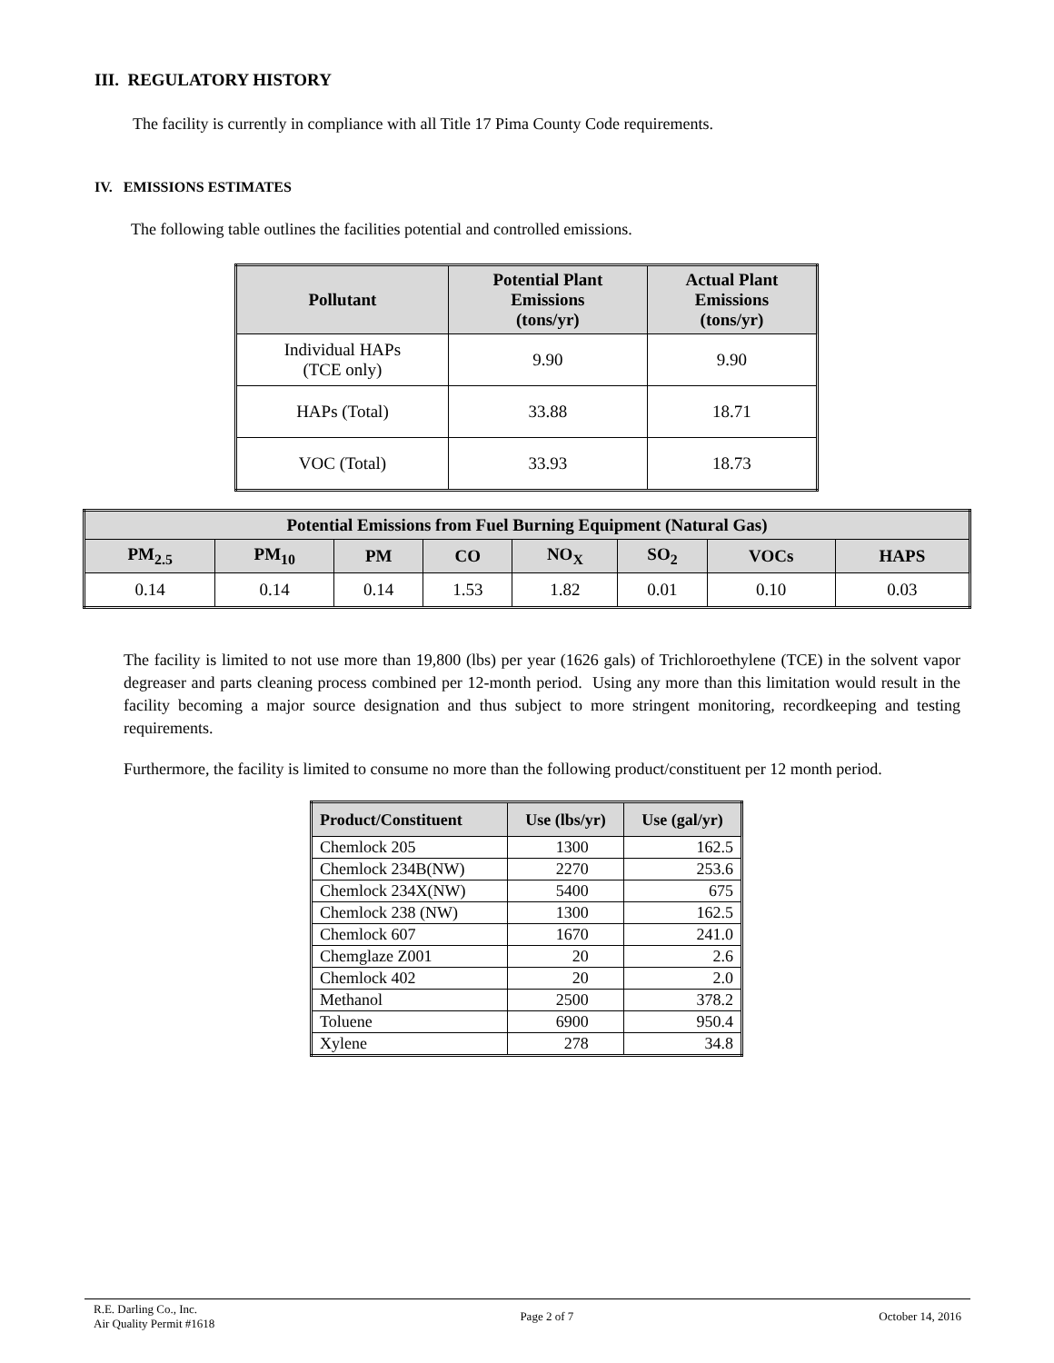III. REGULATORY HISTORY
The facility is currently in compliance with all Title 17 Pima County Code requirements.
IV. EMISSIONS ESTIMATES
The following table outlines the facilities potential and controlled emissions.
| Pollutant | Potential Plant Emissions (tons/yr) | Actual Plant Emissions (tons/yr) |
| --- | --- | --- |
| Individual HAPs (TCE only) | 9.90 | 9.90 |
| HAPs (Total) | 33.88 | 18.71 |
| VOC (Total) | 33.93 | 18.73 |
| Potential Emissions from Fuel Burning Equipment (Natural Gas) | | | | | | | |
| --- | --- | --- | --- | --- | --- | --- | --- |
| PM<sub>2.5</sub> | PM<sub>10</sub> | PM | CO | NO<sub>X</sub> | SO<sub>2</sub> | VOCs | HAPS |
| 0.14 | 0.14 | 0.14 | 1.53 | 1.82 | 0.01 | 0.10 | 0.03 |
The facility is limited to not use more than 19,800 (lbs) per year (1626 gals) of Trichloroethylene (TCE) in the solvent vapor degreaser and parts cleaning process combined per 12-month period. Using any more than this limitation would result in the facility becoming a major source designation and thus subject to more stringent monitoring, recordkeeping and testing requirements.
Furthermore, the facility is limited to consume no more than the following product/constituent per 12 month period.
| Product/Constituent | Use (lbs/yr) | Use (gal/yr) |
| --- | --- | --- |
| Chemlock 205 | 1300 | 162.5 |
| Chemlock 234B(NW) | 2270 | 253.6 |
| Chemlock 234X(NW) | 5400 | 675 |
| Chemlock 238 (NW) | 1300 | 162.5 |
| Chemlock 607 | 1670 | 241.0 |
| Chemglaze Z001 | 20 | 2.6 |
| Chemlock 402 | 20 | 2.0 |
| Methanol | 2500 | 378.2 |
| Toluene | 6900 | 950.4 |
| Xylene | 278 | 34.8 |
R.E. Darling Co., Inc.
Air Quality Permit #1618
Page 2 of 7 October 14, 2016